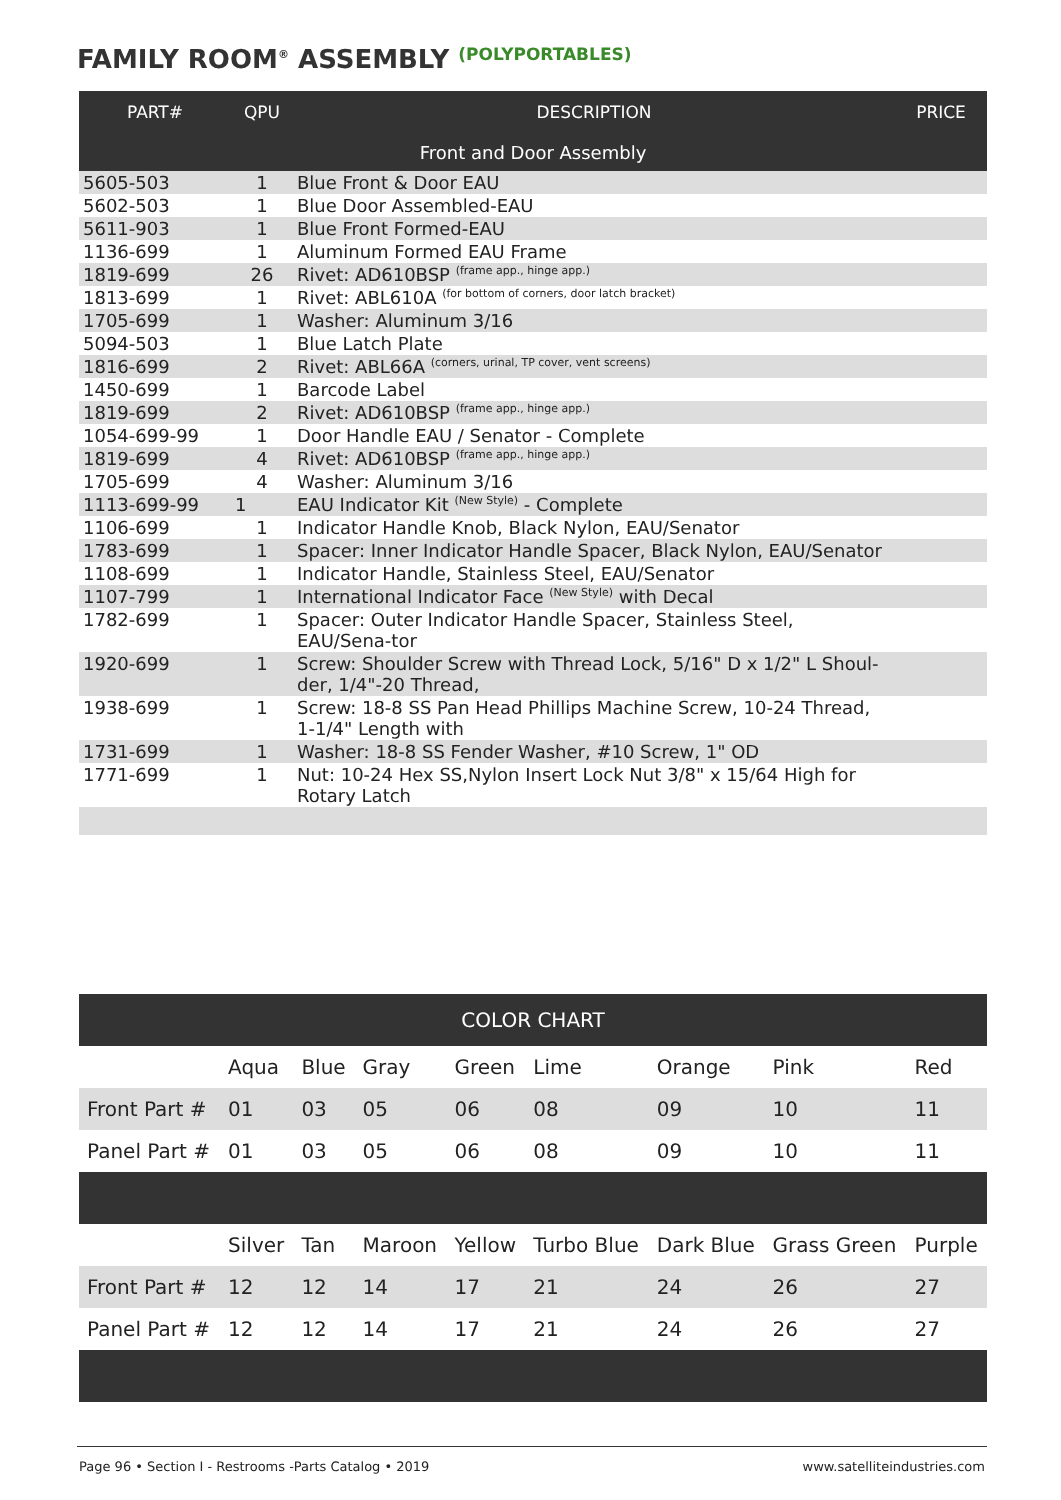FAMILY ROOM<sup>®</sup> ASSEMBLY (POLYPORTABLES)
| PART# | QPU | DESCRIPTION | PRICE |
| --- | --- | --- | --- |
| Front and Door Assembly | | | |
| 5605-503 | 1 | Blue Front & Door EAU | |
| 5602-503 | 1 | Blue Door Assembled-EAU | |
| 5611-903 | 1 | Blue Front Formed-EAU | |
| 1136-699 | 1 | Aluminum Formed EAU Frame | |
| 1819-699 | 26 | Rivet: AD610BSP <sup>(frame app., hinge app.)</sup> | |
| 1813-699 | 1 | Rivet: ABL610A <sup>(for bottom of corners, door latch bracket)</sup> | |
| 1705-699 | 1 | Washer: Aluminum 3/16 | |
| 5094-503 | 1 | Blue Latch Plate | |
| 1816-699 | 2 | Rivet: ABL66A <sup>(corners, urinal, TP cover, vent screens)</sup> | |
| 1450-699 | 1 | Barcode Label | |
| 1819-699 | 2 | Rivet: AD610BSP <sup>(frame app., hinge app.)</sup> | |
| 1054-699-99 | 1 | Door Handle EAU / Senator - Complete | |
| 1819-699 | 4 | Rivet: AD610BSP <sup>(frame app., hinge app.)</sup> | |
| 1705-699 | 4 | Washer: Aluminum 3/16 | |
| 1113-699-99 | 1 | EAU Indicator Kit <sup>(New Style)</sup> - Complete | |
| 1106-699 | 1 | Indicator Handle Knob, Black Nylon, EAU/Senator | |
| 1783-699 | 1 | Spacer: Inner Indicator Handle Spacer, Black Nylon, EAU/Senator | |
| 1108-699 | 1 | Indicator Handle, Stainless Steel, EAU/Senator | |
| 1107-799 | 1 | International Indicator Face <sup>(New Style)</sup> with Decal | |
| 1782-699 | 1 | Spacer: Outer Indicator Handle Spacer, Stainless Steel, EAU/Sena-tor | |
| 1920-699 | 1 | Screw: Shoulder Screw with Thread Lock, 5/16" D x 1/2" L Shoul-der, 1/4"-20 Thread, | |
| 1938-699 | 1 | Screw: 18-8 SS Pan Head Phillips Machine Screw, 10-24 Thread, 1-1/4" Length with | |
| 1731-699 | 1 | Washer: 18-8 SS Fender Washer, #10 Screw, 1" OD | |
| 1771-699 | 1 | Nut: 10-24 Hex SS,Nylon Insert Lock Nut 3/8" x 15/64 High for Rotary Latch | |
| COLOR CHART | | | | | | | | |
| | Aqua | Blue | Gray | Green | Lime | Orange | Pink | Red |
| Front Part # | 01 | 03 | 05 | 06 | 08 | 09 | 10 | 11 |
| Panel Part # | 01 | 03 | 05 | 06 | 08 | 09 | 10 | 11 |
| | Silver | Tan | Maroon | Yellow | Turbo Blue | Dark Blue | Grass Green | Purple |
| Front Part # | 12 | 12 | 14 | 17 | 21 | 24 | 26 | 27 |
| Panel Part # | 12 | 12 | 14 | 17 | 21 | 24 | 26 | 27 |
Page 96 • Section I - Restrooms -Parts Catalog • 2019 www.satelliteindustries.com